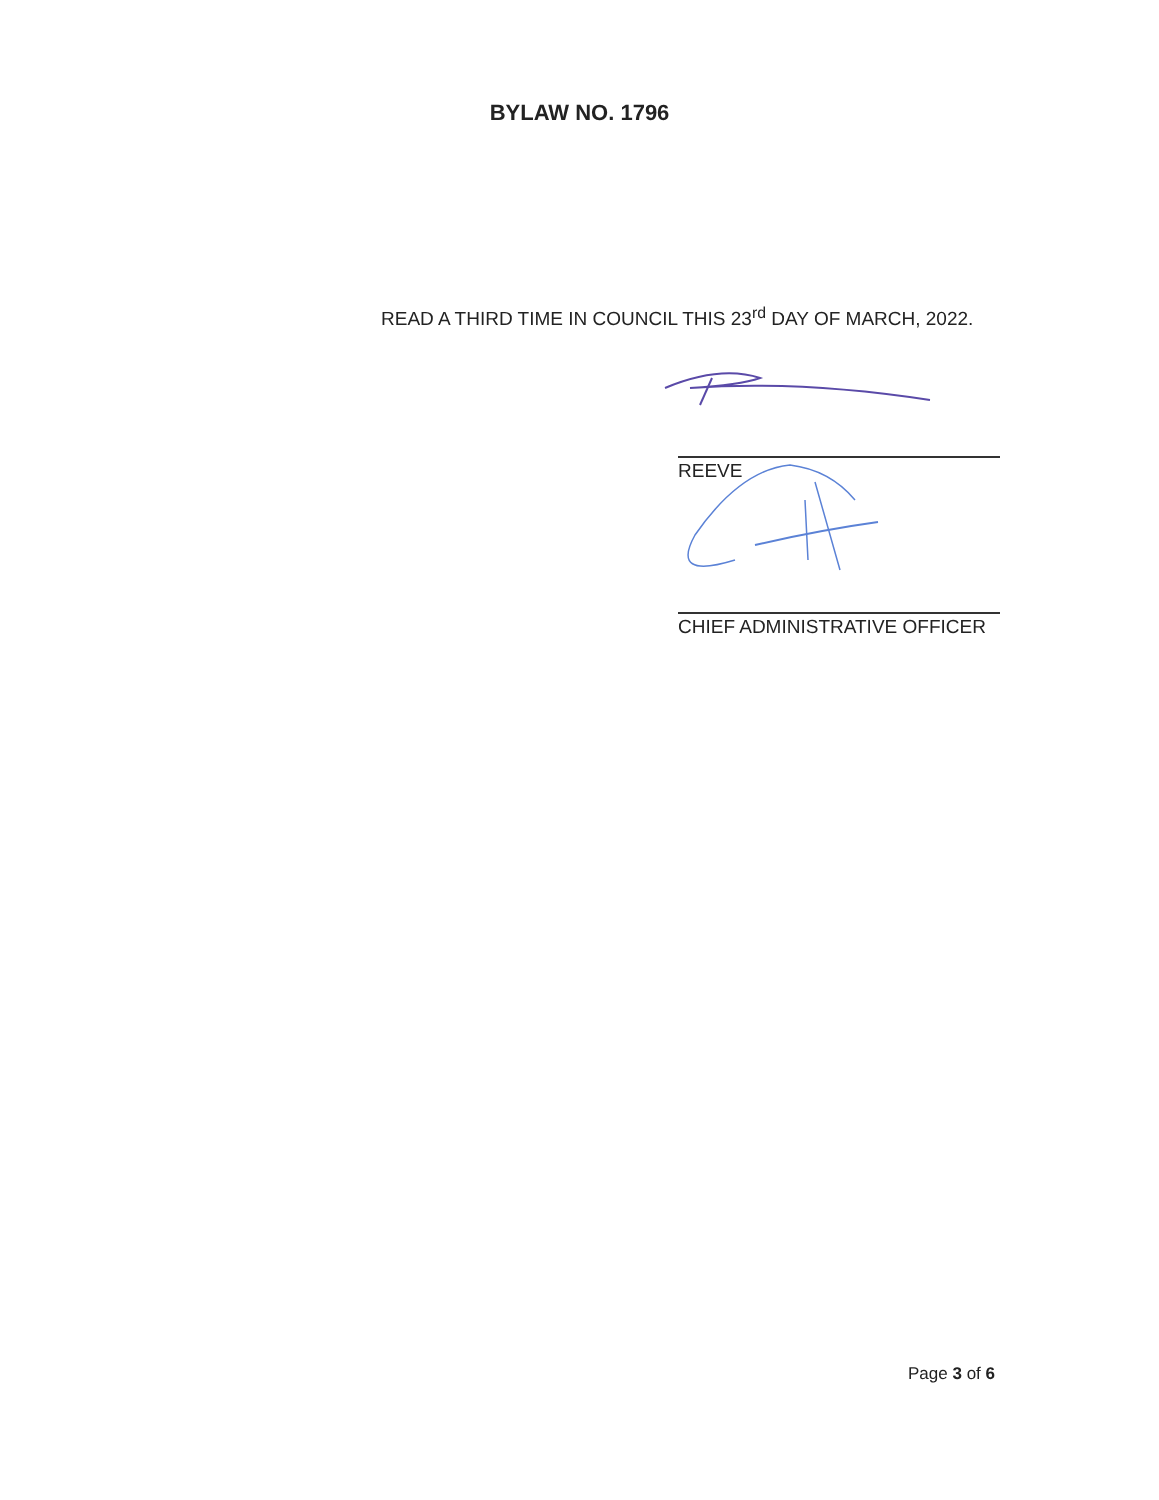BYLAW NO. 1796
READ A THIRD TIME IN COUNCIL THIS 23<sup>rd</sup> DAY OF MARCH, 2022.
REEVE
CHIEF ADMINISTRATIVE OFFICER
Page 3 of 6